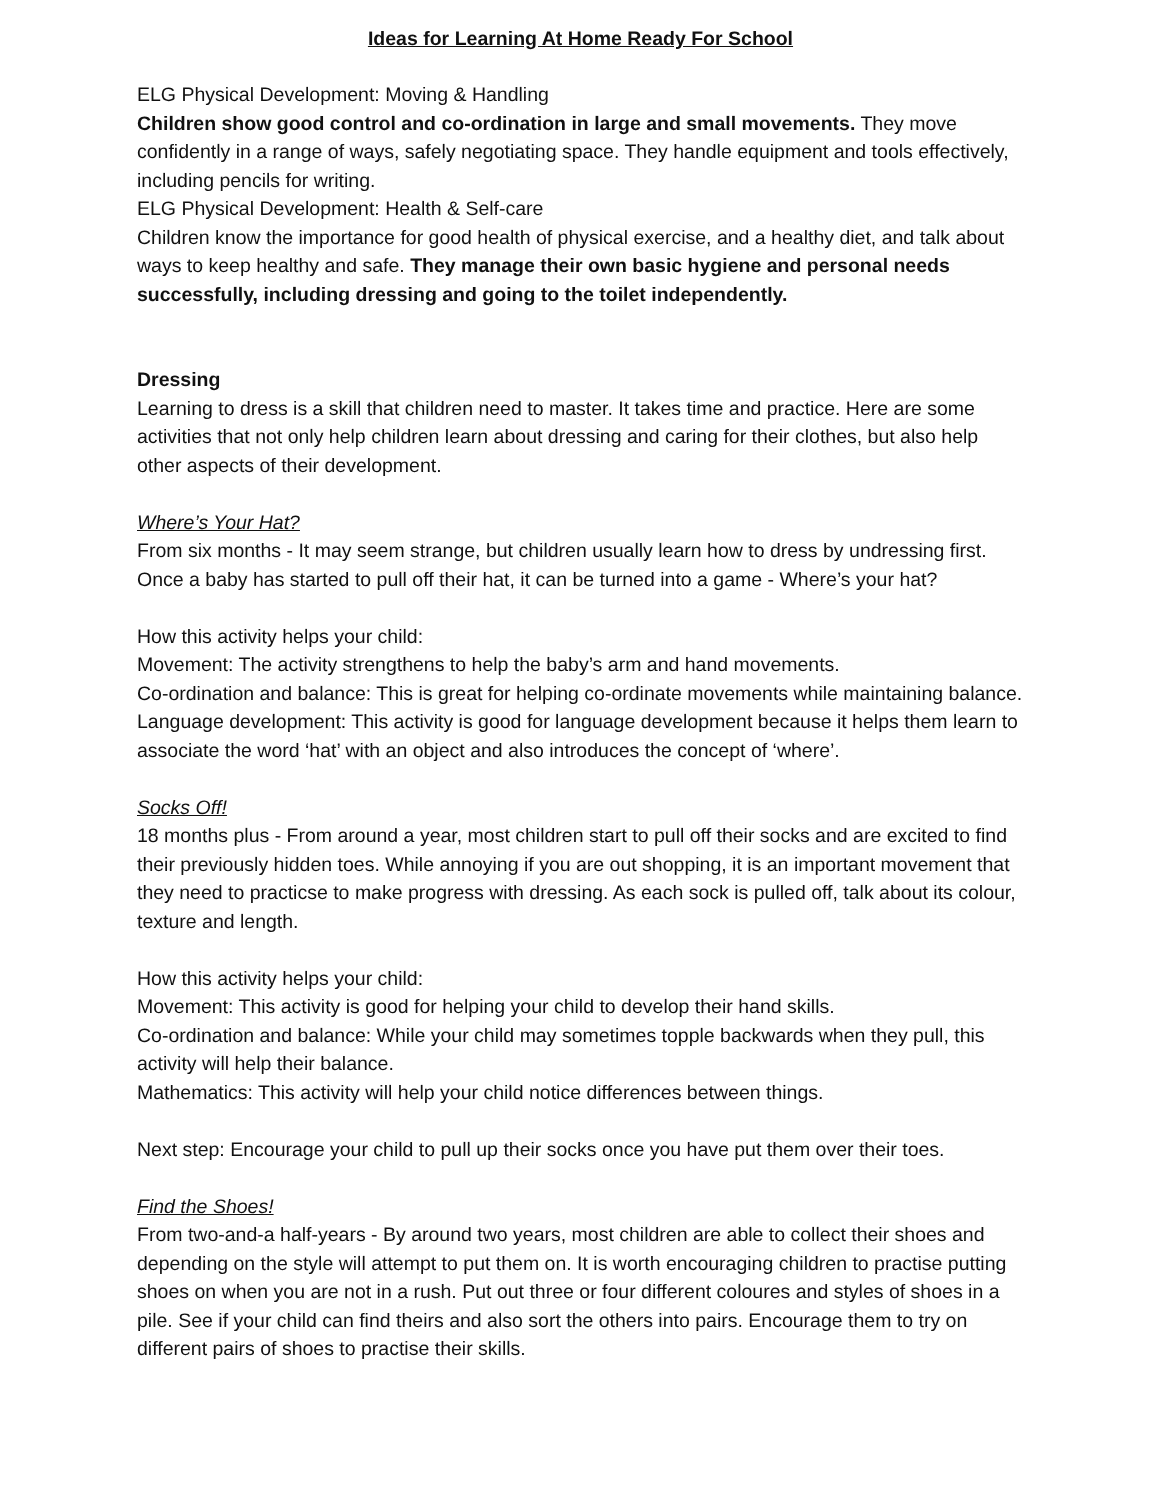Ideas for Learning At Home Ready For School
ELG Physical Development: Moving & Handling
Children show good control and co-ordination in large and small movements. They move confidently in a range of ways, safely negotiating space. They handle equipment and tools effectively, including pencils for writing.
ELG Physical Development: Health & Self-care
Children know the importance for good health of physical exercise, and a healthy diet, and talk about ways to keep healthy and safe. They manage their own basic hygiene and personal needs successfully, including dressing and going to the toilet independently.
Dressing
Learning to dress is a skill that children need to master. It takes time and practice. Here are some activities that not only help children learn about dressing and caring for their clothes, but also help other aspects of their development.
Where’s Your Hat?
From six months - It may seem strange, but children usually learn how to dress by undressing first. Once a baby has started to pull off their hat, it can be turned into a game - Where’s your hat?
How this activity helps your child:
Movement: The activity strengthens to help the baby’s arm and hand movements.
Co-ordination and balance: This is great for helping co-ordinate movements while maintaining balance.
Language development: This activity is good for language development because it helps them learn to associate the word ‘hat’ with an object and also introduces the concept of ‘where’.
Socks Off!
18 months plus - From around a year, most children start to pull off their socks and are excited to find their previously hidden toes. While annoying if you are out shopping, it is an important movement that they need to practicse to make progress with dressing. As each sock is pulled off, talk about its colour, texture and length.
How this activity helps your child:
Movement: This activity is good for helping your child to develop their hand skills.
Co-ordination and balance: While your child may sometimes topple backwards when they pull, this activity will help their balance.
Mathematics: This activity will help your child notice differences between things.
Next step: Encourage your child to pull up their socks once you have put them over their toes.
Find the Shoes!
From two-and-a half-years - By around two years, most children are able to collect their shoes and depending on the style will attempt to put them on. It is worth encouraging children to practise putting shoes on when you are not in a rush. Put out three or four different coloures and styles of shoes in a pile. See if your child can find theirs and also sort the others into pairs. Encourage them to try on different pairs of shoes to practise their skills.